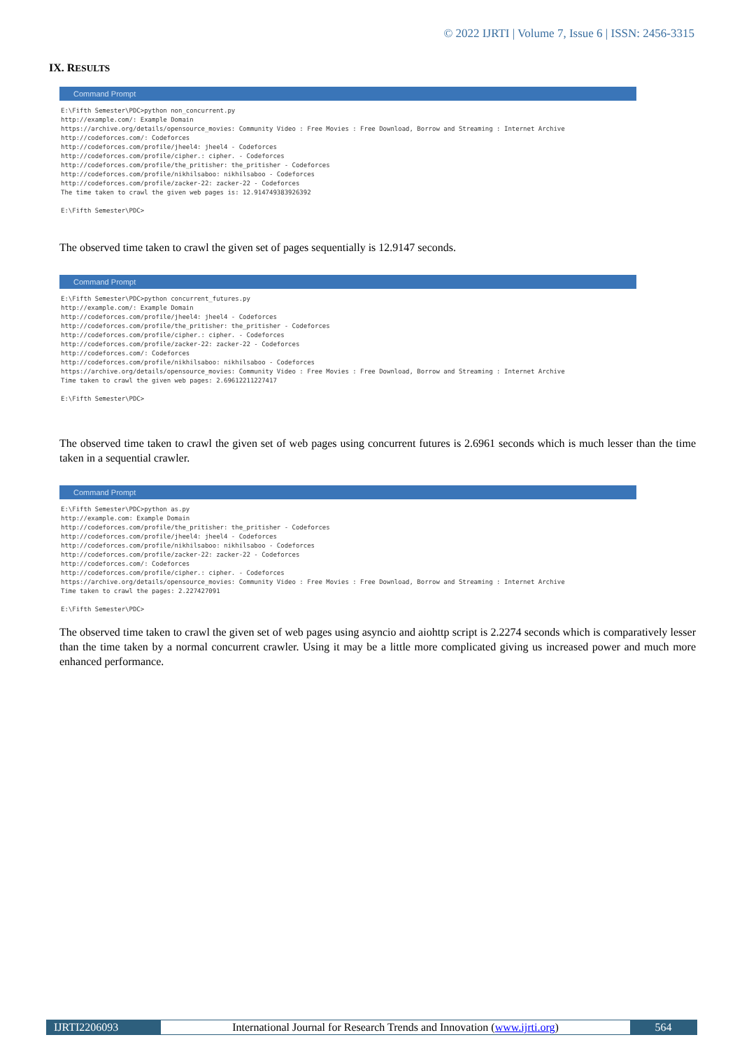© 2022 IJRTI | Volume 7, Issue 6 | ISSN: 2456-3315
IX. RESULTS
Command Prompt
E:\Fifth Semester\PDC>python non_concurrent.py
http://example.com/: Example Domain
https://archive.org/details/opensource_movies: Community Video : Free Movies : Free Download, Borrow and Streaming : Internet Archive
http://codeforces.com/: Codeforces
http://codeforces.com/profile/jheel4: jheel4 - Codeforces
http://codeforces.com/profile/cipher.: cipher. - Codeforces
http://codeforces.com/profile/the_pritisher: the_pritisher - Codeforces
http://codeforces.com/profile/nikhilsaboo: nikhilsaboo - Codeforces
http://codeforces.com/profile/zacker-22: zacker-22 - Codeforces
The time taken to crawl the given web pages is: 12.914749383926392

E:\Fifth Semester\PDC>
The observed time taken to crawl the given set of pages sequentially is 12.9147 seconds.
Command Prompt
E:\Fifth Semester\PDC>python concurrent_futures.py
http://example.com/: Example Domain
http://codeforces.com/profile/jheel4: jheel4 - Codeforces
http://codeforces.com/profile/the_pritisher: the_pritisher - Codeforces
http://codeforces.com/profile/cipher.: cipher. - Codeforces
http://codeforces.com/profile/zacker-22: zacker-22 - Codeforces
http://codeforces.com/: Codeforces
http://codeforces.com/profile/nikhilsaboo: nikhilsaboo - Codeforces
https://archive.org/details/opensource_movies: Community Video : Free Movies : Free Download, Borrow and Streaming : Internet Archive
Time taken to crawl the given web pages: 2.69612211227417

E:\Fifth Semester\PDC>
The observed time taken to crawl the given set of web pages using concurrent futures is 2.6961 seconds which is much lesser than the time taken in a sequential crawler.
Command Prompt
E:\Fifth Semester\PDC>python as.py
http://example.com: Example Domain
http://codeforces.com/profile/the_pritisher: the_pritisher - Codeforces
http://codeforces.com/profile/jheel4: jheel4 - Codeforces
http://codeforces.com/profile/nikhilsaboo: nikhilsaboo - Codeforces
http://codeforces.com/profile/zacker-22: zacker-22 - Codeforces
http://codeforces.com/: Codeforces
http://codeforces.com/profile/cipher.: cipher. - Codeforces
https://archive.org/details/opensource_movies: Community Video : Free Movies : Free Download, Borrow and Streaming : Internet Archive
Time taken to crawl the pages: 2.227427091

E:\Fifth Semester\PDC>
The observed time taken to crawl the given set of web pages using asyncio and aiohttp script is 2.2274 seconds which is comparatively lesser than the time taken by a normal concurrent crawler. Using it may be a little more complicated giving us increased power and much more enhanced performance.
IJRTI2206093 International Journal for Research Trends and Innovation (www.ijrti.org)
564